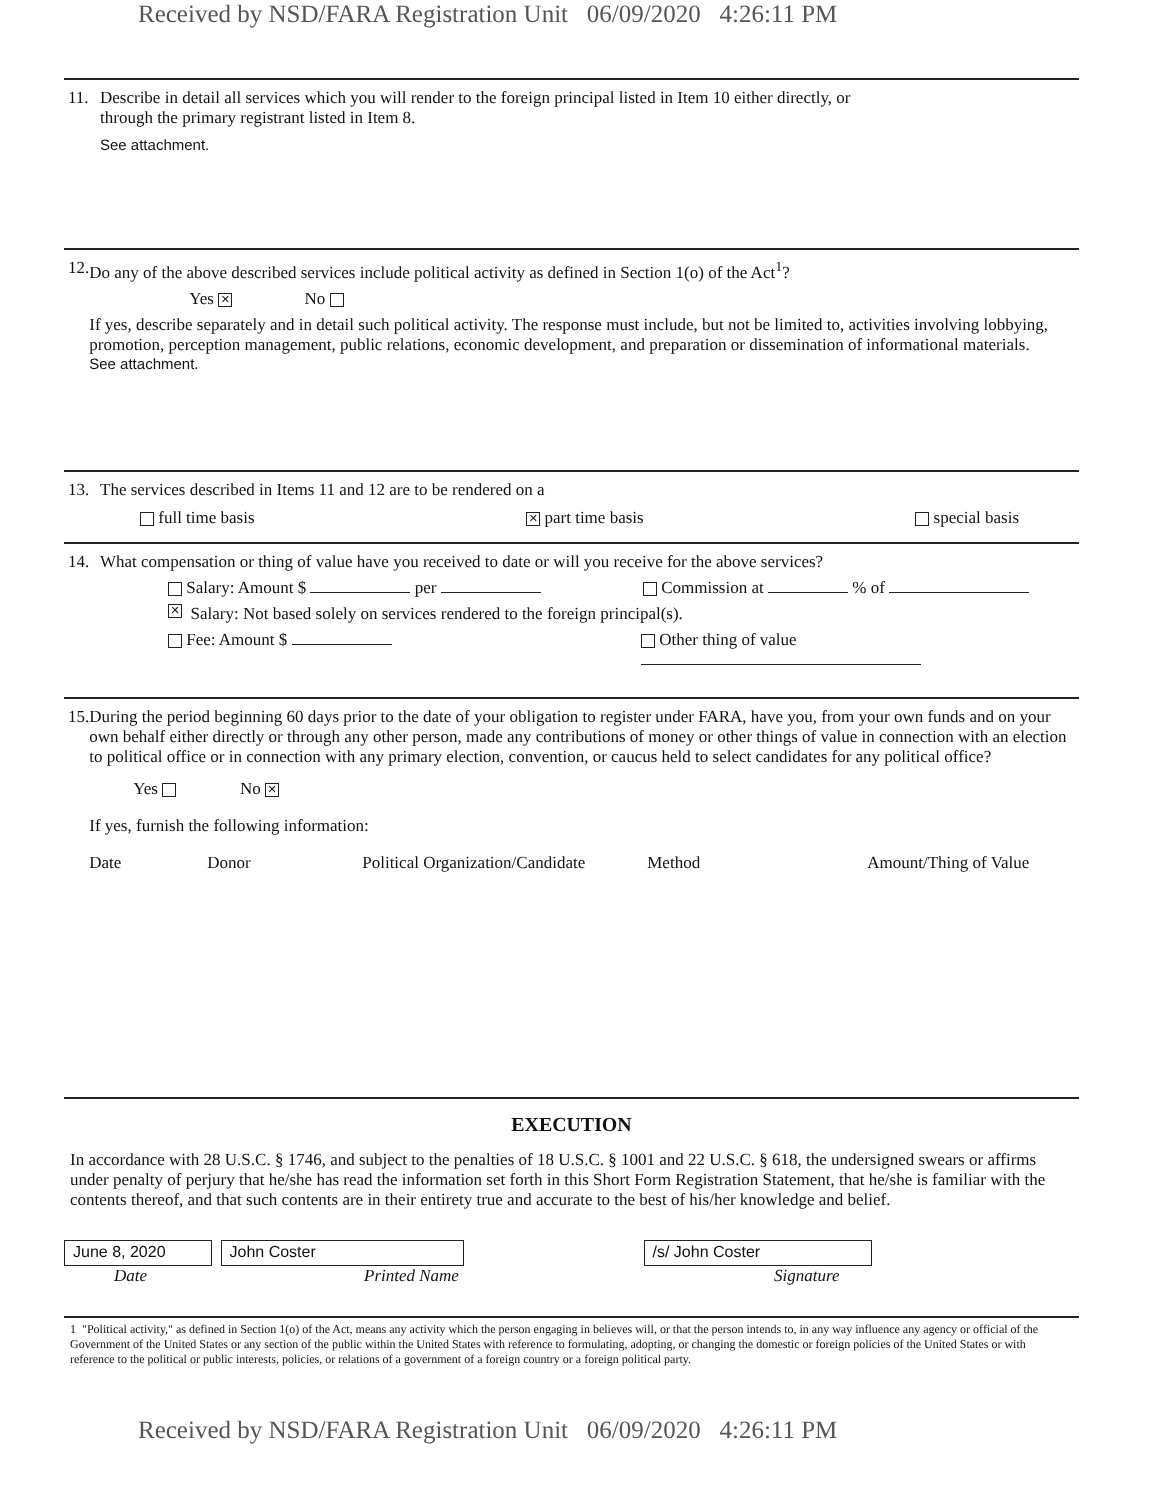Received by NSD/FARA Registration Unit 06/09/2020 4:26:11 PM
11. Describe in detail all services which you will render to the foreign principal listed in Item 10 either directly, or
through the primary registrant listed in Item 8.
See attachment.
12. Do any of the above described services include political activity as defined in Section 1(o) of the Act<sup>1</sup>?
Yes ✕ No
If yes, describe separately and in detail such political activity. The response must include, but not be limited to, activities involving lobbying, promotion, perception management, public relations, economic development, and preparation or dissemination of informational materials.
See attachment.
13. The services described in Items 11 and 12 are to be rendered on a
full time basis ✕ part time basis special basis
14. What compensation or thing of value have you received to date or will you receive for the above services?
Salary: Amount $ per Commission at % of
✕ Salary: Not based solely on services rendered to the foreign principal(s).
Fee: Amount $ Other thing of value
15. During the period beginning 60 days prior to the date of your obligation to register under FARA, have you, from your own funds and on your own behalf either directly or through any other person, made any contributions of money or other things of value in connection with an election to political office or in connection with any primary election, convention, or caucus held to select candidates for any political office?
Yes No ✕
If yes, furnish the following information:
Date Donor Political Organization/Candidate Method Amount/Thing of Value
EXECUTION
In accordance with 28 U.S.C. § 1746, and subject to the penalties of 18 U.S.C. § 1001 and 22 U.S.C. § 618, the undersigned swears or affirms under penalty of perjury that he/she has read the information set forth in this Short Form Registration Statement, that he/she is familiar with the contents thereof, and that such contents are in their entirety true and accurate to the best of his/her knowledge and belief.
June 8, 2020 John Coster /s/ John Coster
Date Printed Name Signature
1 "Political activity," as defined in Section 1(o) of the Act, means any activity which the person engaging in believes will, or that the person intends to, in any way influence any agency or official of the Government of the United States or any section of the public within the United States with reference to formulating, adopting, or changing the domestic or foreign policies of the United States or with reference to the political or public interests, policies, or relations of a government of a foreign country or a foreign political party.
Received by NSD/FARA Registration Unit 06/09/2020 4:26:11 PM